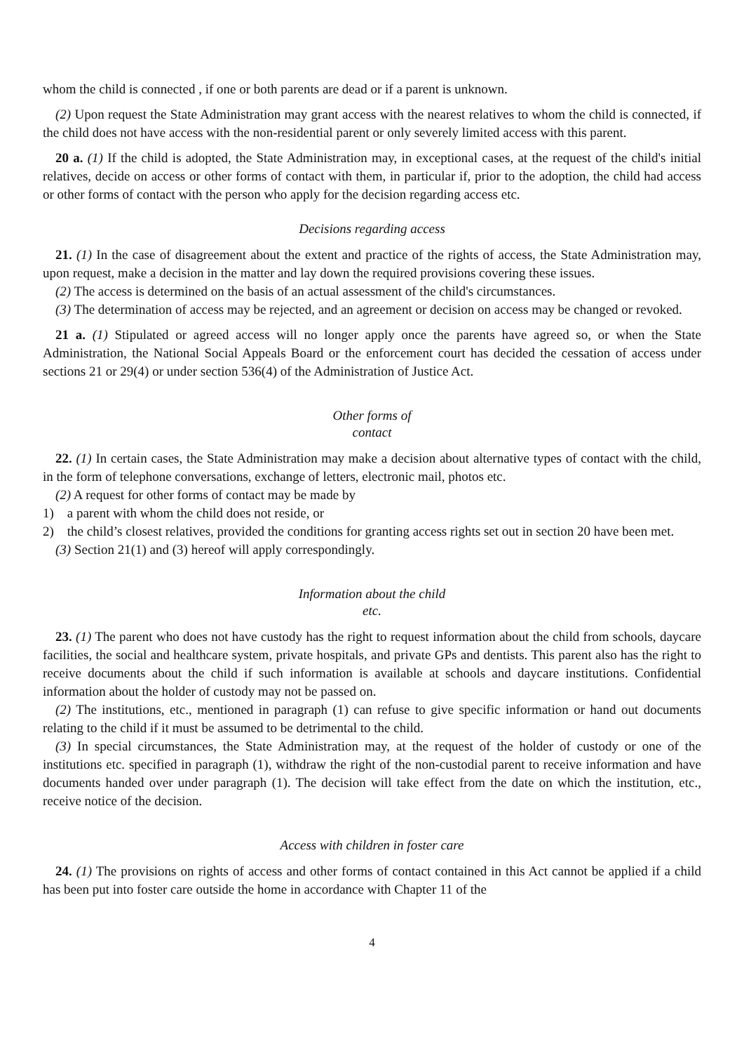whom the child is connected , if one or both parents are dead or if a parent is unknown.
(2) Upon request the State Administration may grant access with the nearest relatives to whom the child is connected, if the child does not have access with the non-residential parent or only severely limited access with this parent.
20 a. (1) If the child is adopted, the State Administration may, in exceptional cases, at the request of the child's initial relatives, decide on access or other forms of contact with them, in particular if, prior to the adoption, the child had access or other forms of contact with the person who apply for the decision regarding access etc.
Decisions regarding access
21. (1) In the case of disagreement about the extent and practice of the rights of access, the State Administration may, upon request, make a decision in the matter and lay down the required provisions covering these issues.
(2) The access is determined on the basis of an actual assessment of the child's circumstances.
(3) The determination of access may be rejected, and an agreement or decision on access may be changed or revoked.
21 a. (1) Stipulated or agreed access will no longer apply once the parents have agreed so, or when the State Administration, the National Social Appeals Board or the enforcement court has decided the cessation of access under sections 21 or 29(4) or under section 536(4) of the Administration of Justice Act.
Other forms of
contact
22. (1) In certain cases, the State Administration may make a decision about alternative types of contact with the child, in the form of telephone conversations, exchange of letters, electronic mail, photos etc.
(2) A request for other forms of contact may be made by
1) a parent with whom the child does not reside, or
2) the child’s closest relatives, provided the conditions for granting access rights set out in section 20 have been met.
(3) Section 21(1) and (3) hereof will apply correspondingly.
Information about the child
etc.
23. (1) The parent who does not have custody has the right to request information about the child from schools, daycare facilities, the social and healthcare system, private hospitals, and private GPs and dentists. This parent also has the right to receive documents about the child if such information is available at schools and daycare institutions. Confidential information about the holder of custody may not be passed on.
(2) The institutions, etc., mentioned in paragraph (1) can refuse to give specific information or hand out documents relating to the child if it must be assumed to be detrimental to the child.
(3) In special circumstances, the State Administration may, at the request of the holder of custody or one of the institutions etc. specified in paragraph (1), withdraw the right of the non-custodial parent to receive information and have documents handed over under paragraph (1). The decision will take effect from the date on which the institution, etc., receive notice of the decision.
Access with children in foster care
24. (1) The provisions on rights of access and other forms of contact contained in this Act cannot be applied if a child has been put into foster care outside the home in accordance with Chapter 11 of the
4